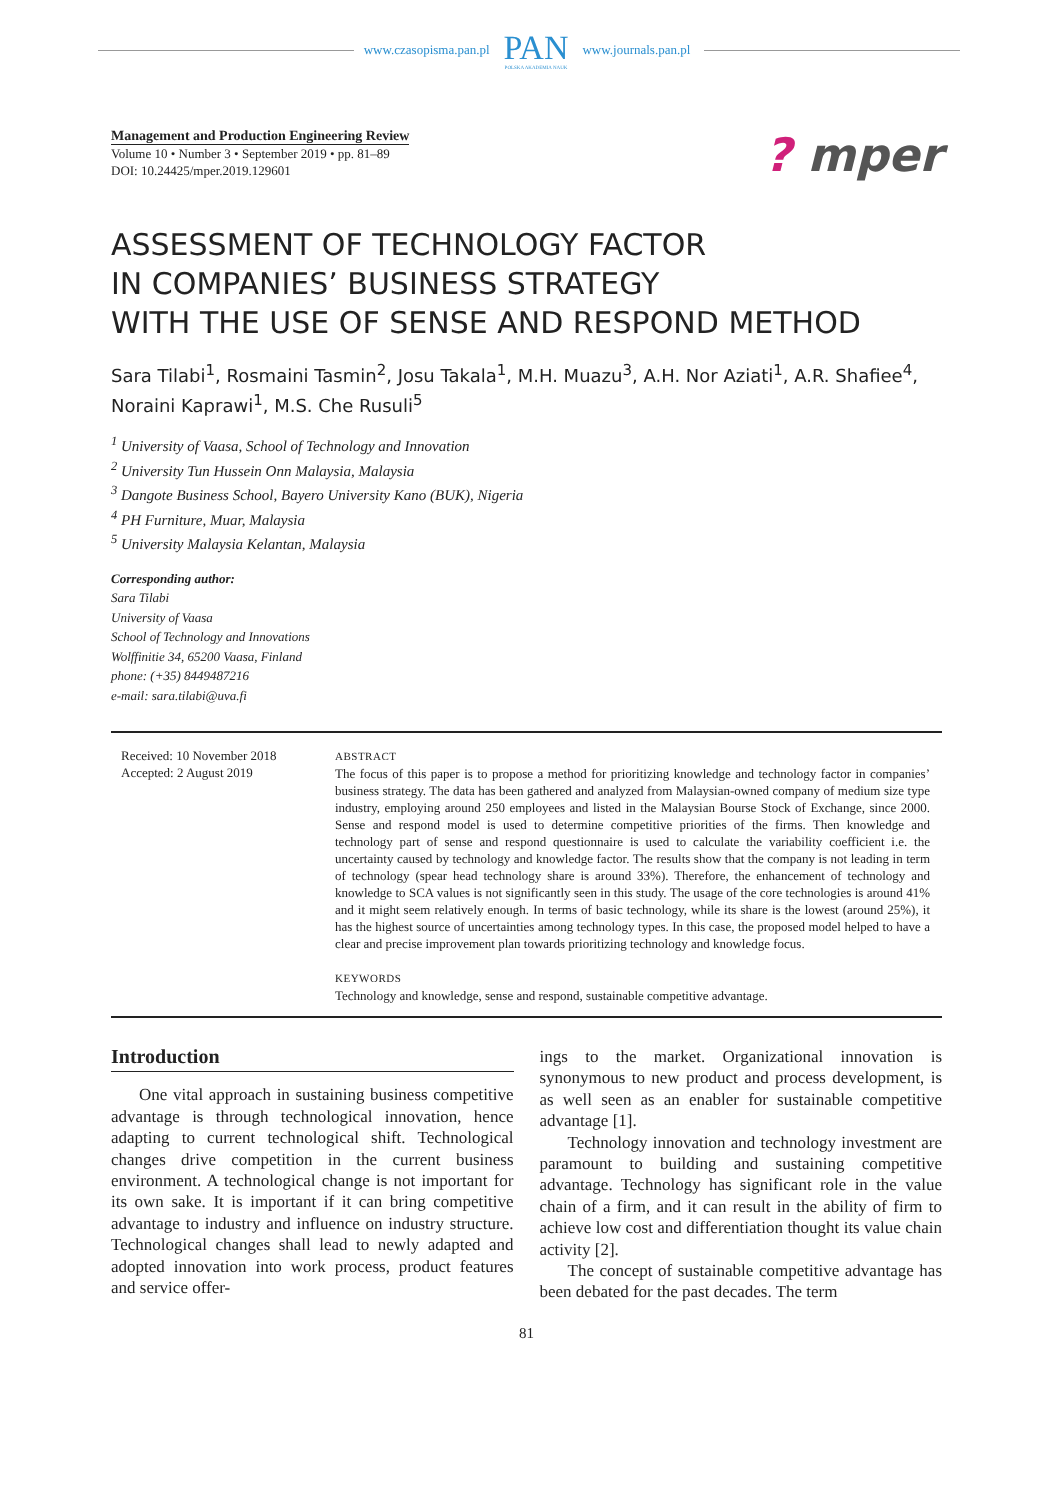www.czasopisma.pan.pl
PAN
POLSKA AKADEMIA NAUK
www.journals.pan.pl
? mper
Management and Production Engineering Review
Volume 10 • Number 3 • September 2019 • pp. 81–89
DOI: 10.24425/mper.2019.129601
ASSESSMENT OF TECHNOLOGY FACTOR
IN COMPANIES’ BUSINESS STRATEGY
WITH THE USE OF SENSE AND RESPOND METHOD
Sara Tilabi<sup>1</sup>, Rosmaini Tasmin<sup>2</sup>, Josu Takala<sup>1</sup>, M.H. Muazu<sup>3</sup>, A.H. Nor Aziati<sup>1</sup>, A.R. Shafiee<sup>4</sup>, Noraini Kaprawi<sup>1</sup>, M.S. Che Rusuli<sup>5</sup>
<sup>1</sup> University of Vaasa, School of Technology and Innovation
<sup>2</sup> University Tun Hussein Onn Malaysia, Malaysia
<sup>3</sup> Dangote Business School, Bayero University Kano (BUK), Nigeria
<sup>4</sup> PH Furniture, Muar, Malaysia
<sup>5</sup> University Malaysia Kelantan, Malaysia
Corresponding author:
Sara Tilabi
University of Vaasa
School of Technology and Innovations
Wolffinitie 34, 65200 Vaasa, Finland
phone: (+35) 8449487216
e-mail: sara.tilabi@uva.fi
Received: 10 November 2018
Accepted: 2 August 2019
ABSTRACT
The focus of this paper is to propose a method for prioritizing knowledge and technology factor in companies’ business strategy. The data has been gathered and analyzed from Malaysian-owned company of medium size type industry, employing around 250 employees and listed in the Malaysian Bourse Stock of Exchange, since 2000. Sense and respond model is used to determine competitive priorities of the firms. Then knowledge and technology part of sense and respond questionnaire is used to calculate the variability coefficient i.e. the uncertainty caused by technology and knowledge factor. The results show that the company is not leading in term of technology (spear head technology share is around 33%). Therefore, the enhancement of technology and knowledge to SCA values is not significantly seen in this study. The usage of the core technologies is around 41% and it might seem relatively enough. In terms of basic technology, while its share is the lowest (around 25%), it has the highest source of uncertainties among technology types. In this case, the proposed model helped to have a clear and precise improvement plan towards prioritizing technology and knowledge focus.
KEYWORDS
Technology and knowledge, sense and respond, sustainable competitive advantage.
Introduction
One vital approach in sustaining business competitive advantage is through technological innovation, hence adapting to current technological shift. Technological changes drive competition in the current business environment. A technological change is not important for its own sake. It is important if it can bring competitive advantage to industry and influence on industry structure. Technological changes shall lead to newly adapted and adopted innovation into work process, product features and service offer-
ings to the market. Organizational innovation is synonymous to new product and process development, is as well seen as an enabler for sustainable competitive advantage [1].
Technology innovation and technology investment are paramount to building and sustaining competitive advantage. Technology has significant role in the value chain of a firm, and it can result in the ability of firm to achieve low cost and differentiation thought its value chain activity [2].
The concept of sustainable competitive advantage has been debated for the past decades. The term
81